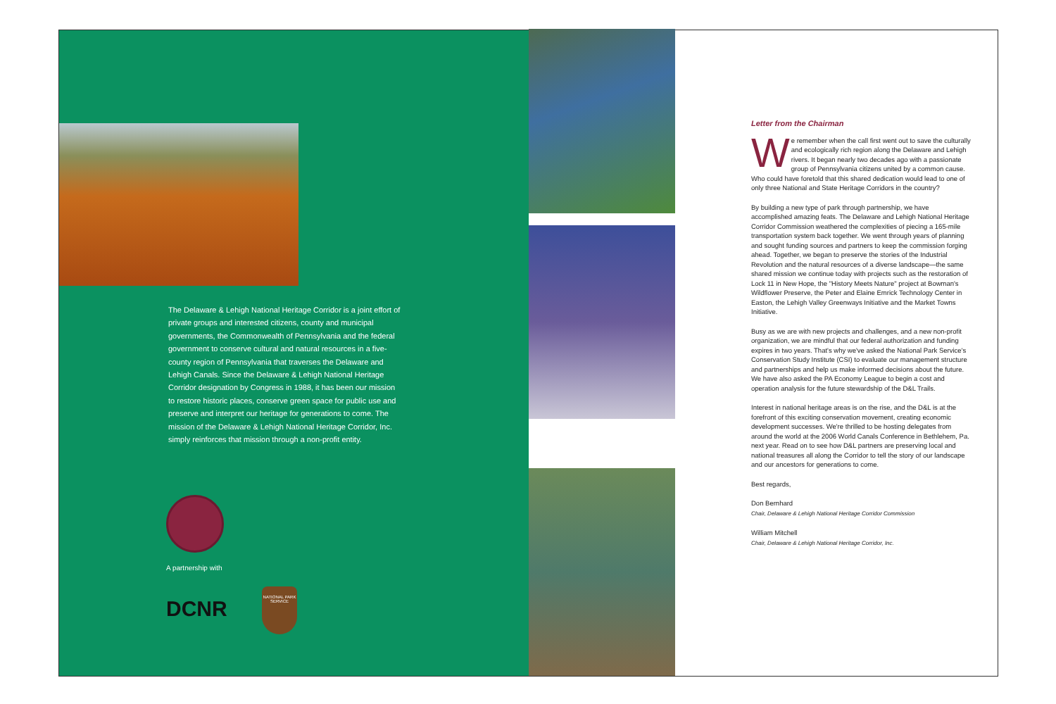The Delaware & Lehigh National Heritage Corridor is a joint effort of private groups and interested citizens, county and municipal governments, the Commonwealth of Pennsylvania and the federal government to conserve cultural and natural resources in a five-county region of Pennsylvania that traverses the Delaware and Lehigh Canals. Since the Delaware & Lehigh National Heritage Corridor designation by Congress in 1988, it has been our mission to restore historic places, conserve green space for public use and preserve and interpret our heritage for generations to come. The mission of the Delaware & Lehigh National Heritage Corridor, Inc. simply reinforces that mission through a non-profit entity.
A partnership with
DCNR
NATIONAL PARK SERVICE
Letter from the Chairman
We remember when the call first went out to save the culturally and ecologically rich region along the Delaware and Lehigh rivers. It began nearly two decades ago with a passionate group of Pennsylvania citizens united by a common cause. Who could have foretold that this shared dedication would lead to one of only three National and State Heritage Corridors in the country?
By building a new type of park through partnership, we have accomplished amazing feats. The Delaware and Lehigh National Heritage Corridor Commission weathered the complexities of piecing a 165-mile transportation system back together. We went through years of planning and sought funding sources and partners to keep the commission forging ahead. Together, we began to preserve the stories of the Industrial Revolution and the natural resources of a diverse landscape—the same shared mission we continue today with projects such as the restoration of Lock 11 in New Hope, the "History Meets Nature" project at Bowman's Wildflower Preserve, the Peter and Elaine Emrick Technology Center in Easton, the Lehigh Valley Greenways Initiative and the Market Towns Initiative.
Busy as we are with new projects and challenges, and a new non-profit organization, we are mindful that our federal authorization and funding expires in two years. That's why we've asked the National Park Service's Conservation Study Institute (CSI) to evaluate our management structure and partnerships and help us make informed decisions about the future. We have also asked the PA Economy League to begin a cost and operation analysis for the future stewardship of the D&L Trails.
Interest in national heritage areas is on the rise, and the D&L is at the forefront of this exciting conservation movement, creating economic development successes. We're thrilled to be hosting delegates from around the world at the 2006 World Canals Conference in Bethlehem, Pa. next year. Read on to see how D&L partners are preserving local and national treasures all along the Corridor to tell the story of our landscape and our ancestors for generations to come.
Best regards,
Don Bernhard
Chair, Delaware & Lehigh National Heritage Corridor Commission
William Mitchell
Chair, Delaware & Lehigh National Heritage Corridor, Inc.